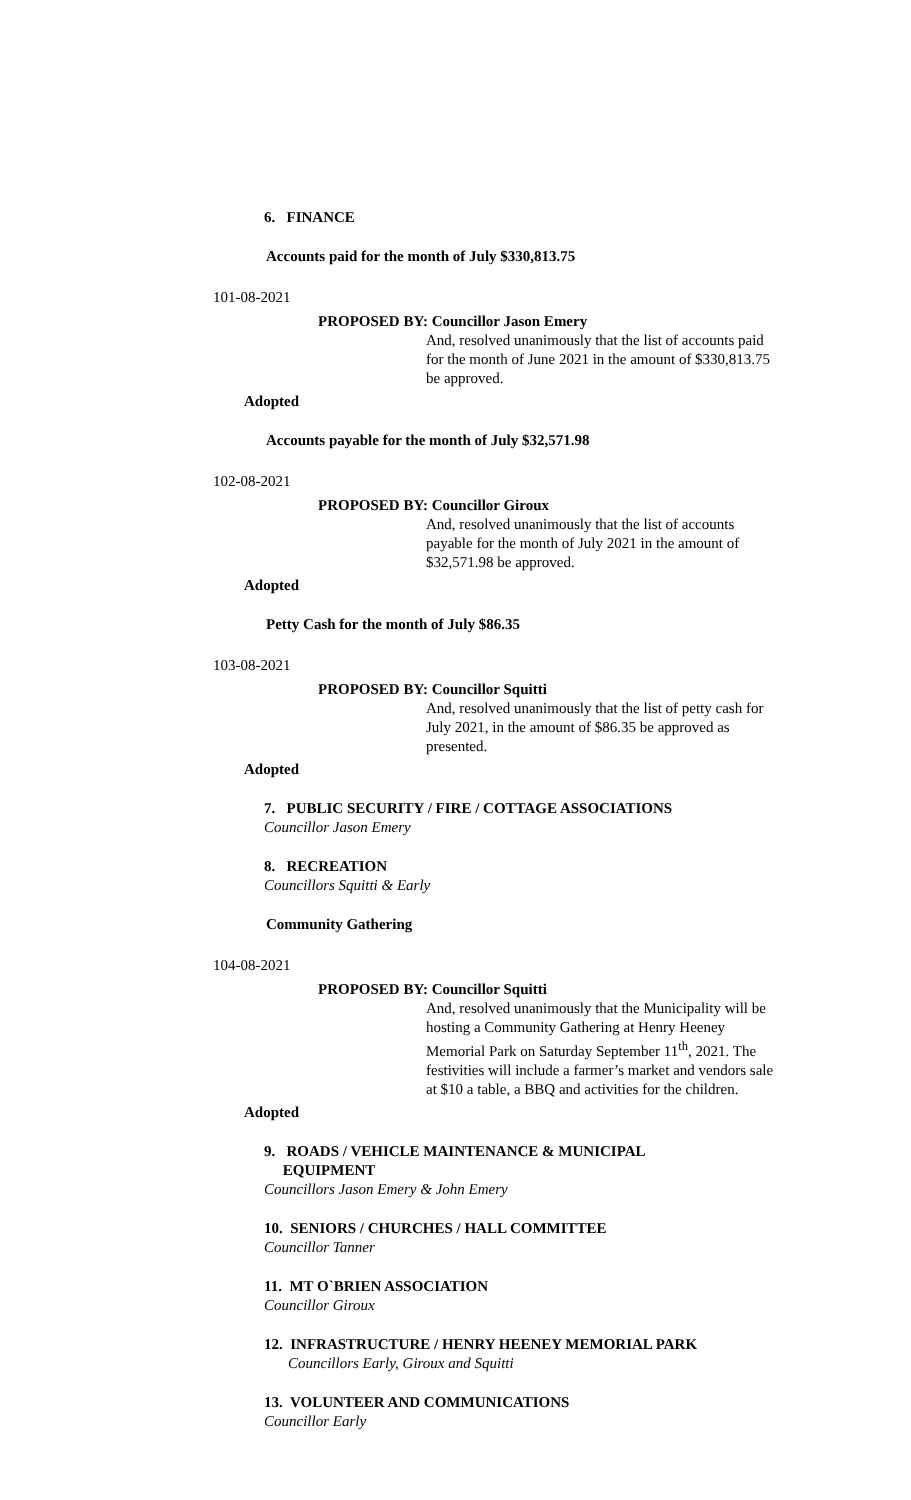6. FINANCE
Accounts paid for the month of July $330,813.75
101-08-2021
PROPOSED BY: Councillor Jason Emery
And, resolved unanimously that the list of accounts paid for the month of June 2021 in the amount of $330,813.75 be approved.
Adopted
Accounts payable for the month of July $32,571.98
102-08-2021
PROPOSED BY: Councillor Giroux
And, resolved unanimously that the list of accounts payable for the month of July 2021 in the amount of $32,571.98 be approved.
Adopted
Petty Cash for the month of July $86.35
103-08-2021
PROPOSED BY: Councillor Squitti
And, resolved unanimously that the list of petty cash for July 2021, in the amount of $86.35 be approved as presented.
Adopted
7. PUBLIC SECURITY / FIRE / COTTAGE ASSOCIATIONS
Councillor Jason Emery
8. RECREATION
Councillors Squitti & Early
Community Gathering
104-08-2021
PROPOSED BY: Councillor Squitti
And, resolved unanimously that the Municipality will be hosting a Community Gathering at Henry Heeney Memorial Park on Saturday September 11<sup>th</sup>, 2021. The festivities will include a farmer’s market and vendors sale at $10 a table, a BBQ and activities for the children.
Adopted
9. ROADS / VEHICLE MAINTENANCE & MUNICIPAL
EQUIPMENT
Councillors Jason Emery & John Emery
10. SENIORS / CHURCHES / HALL COMMITTEE
Councillor Tanner
11. MT O`BRIEN ASSOCIATION
Councillor Giroux
12. INFRASTRUCTURE / HENRY HEENEY MEMORIAL PARK
Councillors Early, Giroux and Squitti
13. VOLUNTEER AND COMMUNICATIONS
Councillor Early